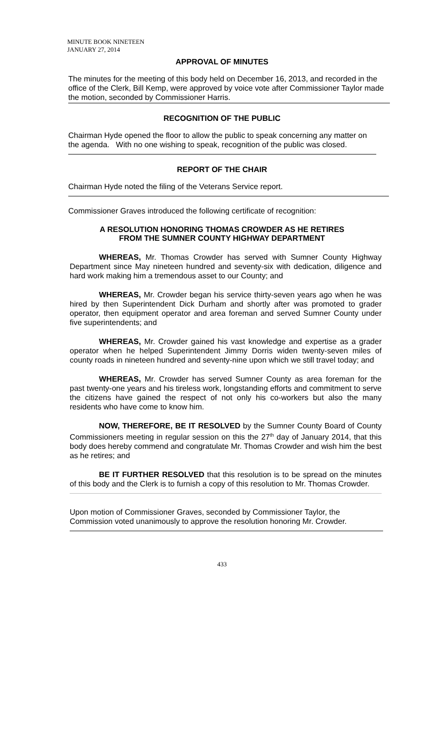MINUTE BOOK NINETEEN
JANUARY 27, 2014
APPROVAL OF MINUTES
The minutes for the meeting of this body held on December 16, 2013, and recorded in the office of the Clerk, Bill Kemp, were approved by voice vote after Commissioner Taylor made the motion, seconded by Commissioner Harris.
RECOGNITION OF THE PUBLIC
Chairman Hyde opened the floor to allow the public to speak concerning any matter on the agenda. With no one wishing to speak, recognition of the public was closed.
REPORT OF THE CHAIR
Chairman Hyde noted the filing of the Veterans Service report.
Commissioner Graves introduced the following certificate of recognition:
A RESOLUTION HONORING THOMAS CROWDER AS HE RETIRES
FROM THE SUMNER COUNTY HIGHWAY DEPARTMENT
WHEREAS, Mr. Thomas Crowder has served with Sumner County Highway Department since May nineteen hundred and seventy-six with dedication, diligence and hard work making him a tremendous asset to our County; and
WHEREAS, Mr. Crowder began his service thirty-seven years ago when he was hired by then Superintendent Dick Durham and shortly after was promoted to grader operator, then equipment operator and area foreman and served Sumner County under five superintendents; and
WHEREAS, Mr. Crowder gained his vast knowledge and expertise as a grader operator when he helped Superintendent Jimmy Dorris widen twenty-seven miles of county roads in nineteen hundred and seventy-nine upon which we still travel today; and
WHEREAS, Mr. Crowder has served Sumner County as area foreman for the past twenty-one years and his tireless work, longstanding efforts and commitment to serve the citizens have gained the respect of not only his co-workers but also the many residents who have come to know him.
NOW, THEREFORE, BE IT RESOLVED by the Sumner County Board of County Commissioners meeting in regular session on this the 27<sup>th</sup> day of January 2014, that this body does hereby commend and congratulate Mr. Thomas Crowder and wish him the best as he retires; and
BE IT FURTHER RESOLVED that this resolution is to be spread on the minutes of this body and the Clerk is to furnish a copy of this resolution to Mr. Thomas Crowder.
Upon motion of Commissioner Graves, seconded by Commissioner Taylor, the Commission voted unanimously to approve the resolution honoring Mr. Crowder.
433